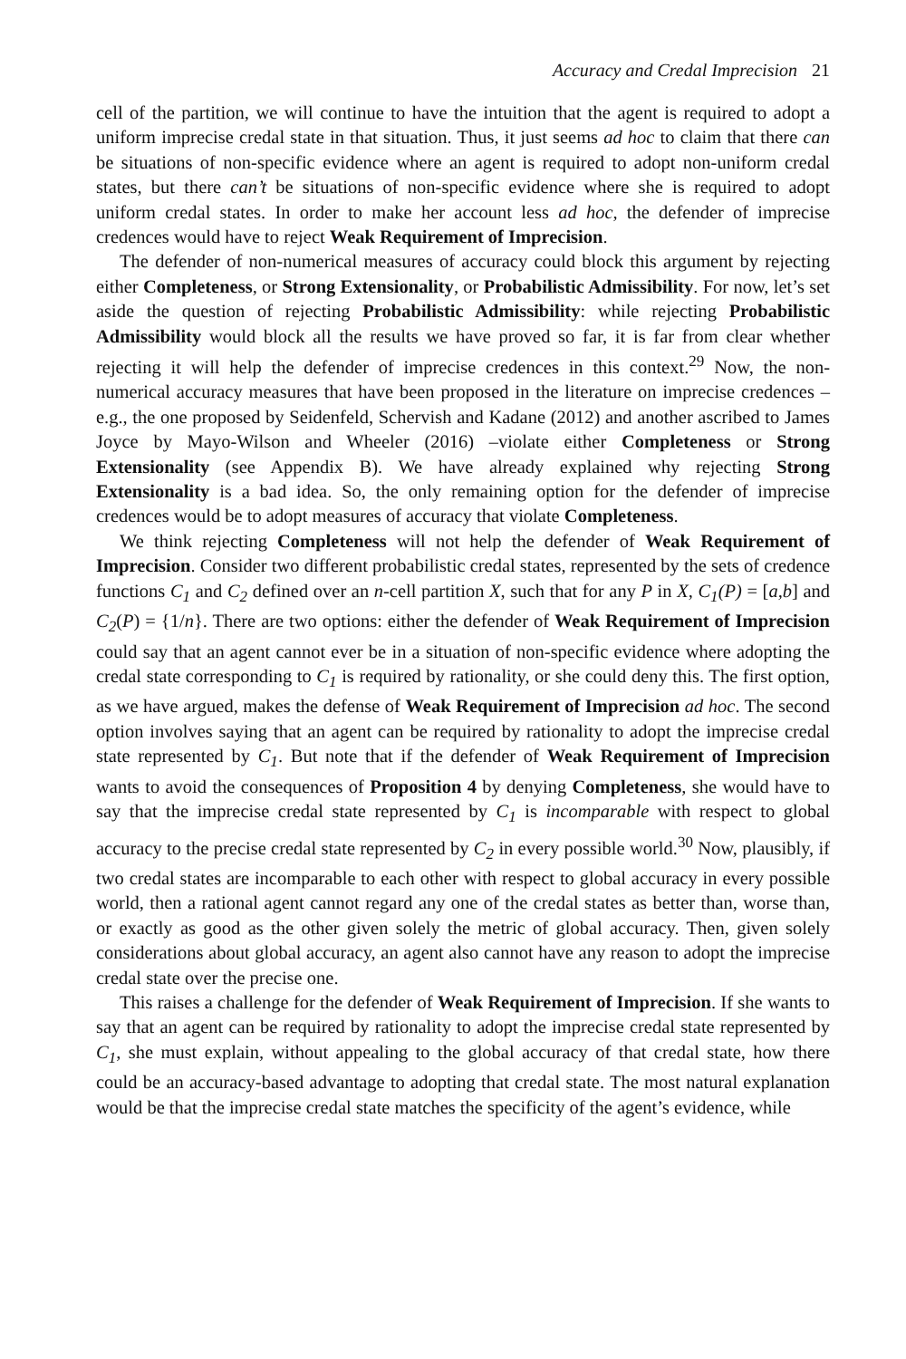Accuracy and Credal Imprecision 21
cell of the partition, we will continue to have the intuition that the agent is required to adopt a uniform imprecise credal state in that situation. Thus, it just seems ad hoc to claim that there can be situations of non-specific evidence where an agent is required to adopt non-uniform credal states, but there can’t be situations of non-specific evidence where she is required to adopt uniform credal states. In order to make her account less ad hoc, the defender of imprecise credences would have to reject Weak Requirement of Imprecision.
The defender of non-numerical measures of accuracy could block this argument by rejecting either Completeness, or Strong Extensionality, or Probabilistic Admissibility. For now, let’s set aside the question of rejecting Probabilistic Admissibility: while rejecting Probabilistic Admissibility would block all the results we have proved so far, it is far from clear whether rejecting it will help the defender of imprecise credences in this context.<sup>29</sup> Now, the non-numerical accuracy measures that have been proposed in the literature on imprecise credences – e.g., the one proposed by Seidenfeld, Schervish and Kadane (2012) and another ascribed to James Joyce by Mayo-Wilson and Wheeler (2016) –violate either Completeness or Strong Extensionality (see Appendix B). We have already explained why rejecting Strong Extensionality is a bad idea. So, the only remaining option for the defender of imprecise credences would be to adopt measures of accuracy that violate Completeness.
We think rejecting Completeness will not help the defender of Weak Requirement of Imprecision. Consider two different probabilistic credal states, represented by the sets of credence functions C<sub>1</sub> and C<sub>2</sub> defined over an n-cell partition X, such that for any P in X, C<sub>1</sub>(P) = [a,b] and C<sub>2</sub>(P) = {1/n}. There are two options: either the defender of Weak Requirement of Imprecision could say that an agent cannot ever be in a situation of non-specific evidence where adopting the credal state corresponding to C<sub>1</sub> is required by rationality, or she could deny this. The first option, as we have argued, makes the defense of Weak Requirement of Imprecision ad hoc. The second option involves saying that an agent can be required by rationality to adopt the imprecise credal state represented by C<sub>1</sub>. But note that if the defender of Weak Requirement of Imprecision wants to avoid the consequences of Proposition 4 by denying Completeness, she would have to say that the imprecise credal state represented by C<sub>1</sub> is incomparable with respect to global accuracy to the precise credal state represented by C<sub>2</sub> in every possible world.<sup>30</sup> Now, plausibly, if two credal states are incomparable to each other with respect to global accuracy in every possible world, then a rational agent cannot regard any one of the credal states as better than, worse than, or exactly as good as the other given solely the metric of global accuracy. Then, given solely considerations about global accuracy, an agent also cannot have any reason to adopt the imprecise credal state over the precise one.
This raises a challenge for the defender of Weak Requirement of Imprecision. If she wants to say that an agent can be required by rationality to adopt the imprecise credal state represented by C<sub>1</sub>, she must explain, without appealing to the global accuracy of that credal state, how there could be an accuracy-based advantage to adopting that credal state. The most natural explanation would be that the imprecise credal state matches the specificity of the agent’s evidence, while